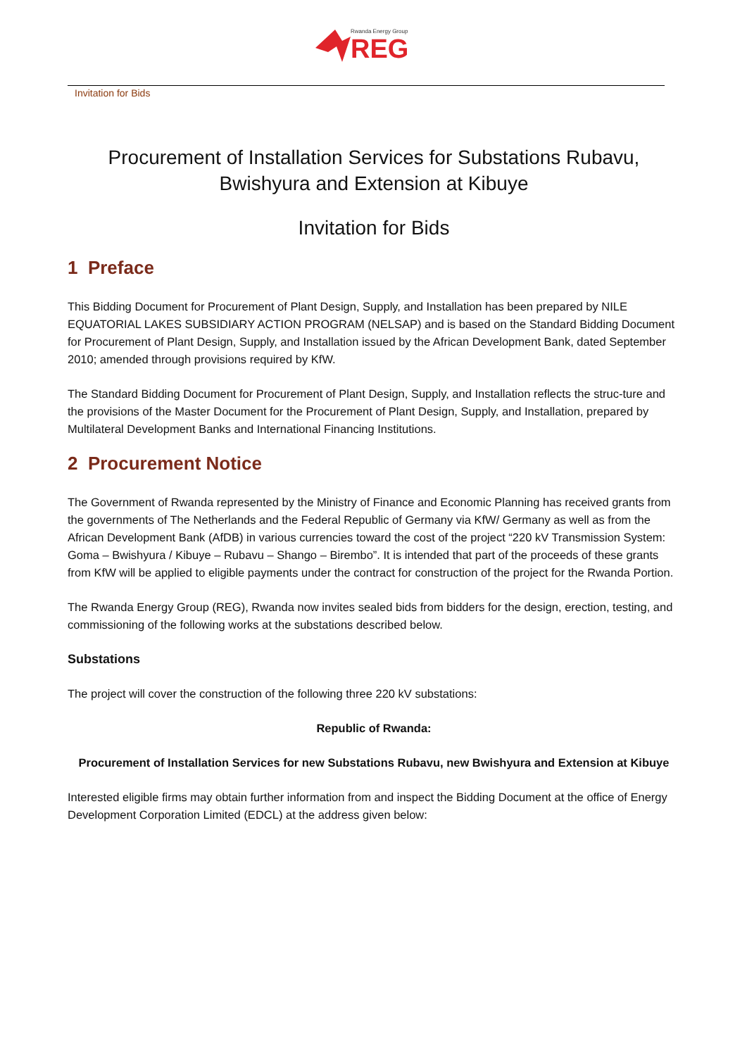REG
Rwanda Energy Group
Invitation for Bids
Procurement of Installation Services for Substations Rubavu, Bwishyura and Extension at Kibuye
Invitation for Bids
1 Preface
This Bidding Document for Procurement of Plant Design, Supply, and Installation has been prepared by NILE EQUATORIAL LAKES SUBSIDIARY ACTION PROGRAM (NELSAP) and is based on the Standard Bidding Document for Procurement of Plant Design, Supply, and Installation issued by the African Development Bank, dated September 2010; amended through provisions required by KfW.
The Standard Bidding Document for Procurement of Plant Design, Supply, and Installation reflects the struc-ture and the provisions of the Master Document for the Procurement of Plant Design, Supply, and Installation, prepared by Multilateral Development Banks and International Financing Institutions.
2 Procurement Notice
The Government of Rwanda represented by the Ministry of Finance and Economic Planning has received grants from the governments of The Netherlands and the Federal Republic of Germany via KfW/ Germany as well as from the African Development Bank (AfDB) in various currencies toward the cost of the project “220 kV Transmission System: Goma – Bwishyura / Kibuye – Rubavu – Shango – Birembo”. It is intended that part of the proceeds of these grants from KfW will be applied to eligible payments under the contract for construction of the project for the Rwanda Portion.
The Rwanda Energy Group (REG), Rwanda now invites sealed bids from bidders for the design, erection, testing, and commissioning of the following works at the substations described below.
Substations
The project will cover the construction of the following three 220 kV substations:
Republic of Rwanda:
Procurement of Installation Services for new Substations Rubavu, new Bwishyura and Extension at Kibuye
Interested eligible firms may obtain further information from and inspect the Bidding Document at the office of Energy Development Corporation Limited (EDCL) at the address given below: